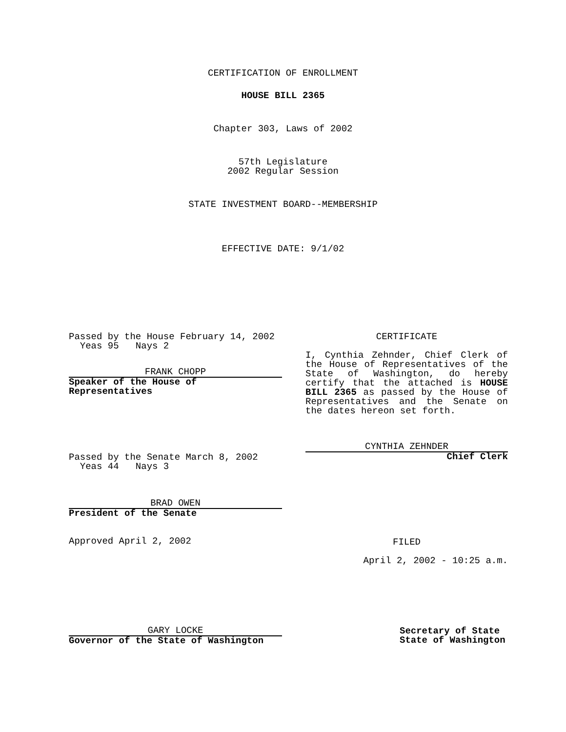CERTIFICATION OF ENROLLMENT
HOUSE BILL 2365
Chapter 303, Laws of 2002
57th Legislature
2002 Regular Session
STATE INVESTMENT BOARD--MEMBERSHIP
EFFECTIVE DATE: 9/1/02
Passed by the House February 14, 2002
Yeas 95 Nays 2
FRANK CHOPP
Speaker of the House of
Representatives
Passed by the Senate March 8, 2002
Yeas 44 Nays 3
BRAD OWEN
President of the Senate
Approved April 2, 2002
GARY LOCKE
Governor of the State of Washington
CERTIFICATE
I, Cynthia Zehnder, Chief Clerk of the House of Representatives of the State of Washington, do hereby certify that the attached is HOUSE BILL 2365 as passed by the House of Representatives and the Senate on the dates hereon set forth.
CYNTHIA ZEHNDER
Chief Clerk
FILED
April 2, 2002 - 10:25 a.m.
Secretary of State
State of Washington